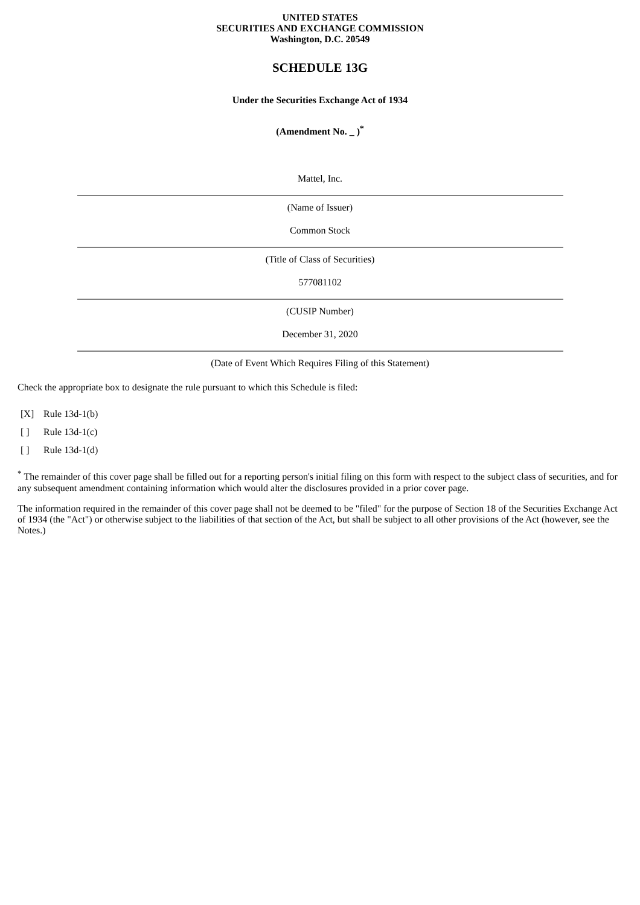UNITED STATES
SECURITIES AND EXCHANGE COMMISSION
Washington, D.C. 20549
SCHEDULE 13G
Under the Securities Exchange Act of 1934
(Amendment No. _ )<sup>*</sup>
Mattel, Inc.
(Name of Issuer)
Common Stock
(Title of Class of Securities)
577081102
(CUSIP Number)
December 31, 2020
(Date of Event Which Requires Filing of this Statement)
Check the appropriate box to designate the rule pursuant to which this Schedule is filed:
[X] Rule 13d-1(b)
[ ] Rule 13d-1(c)
[ ] Rule 13d-1(d)
<sup>*</sup> The remainder of this cover page shall be filled out for a reporting person's initial filing on this form with respect to the subject class of securities, and for any subsequent amendment containing information which would alter the disclosures provided in a prior cover page.
The information required in the remainder of this cover page shall not be deemed to be "filed" for the purpose of Section 18 of the Securities Exchange Act of 1934 (the "Act") or otherwise subject to the liabilities of that section of the Act, but shall be subject to all other provisions of the Act (however, see the Notes.)